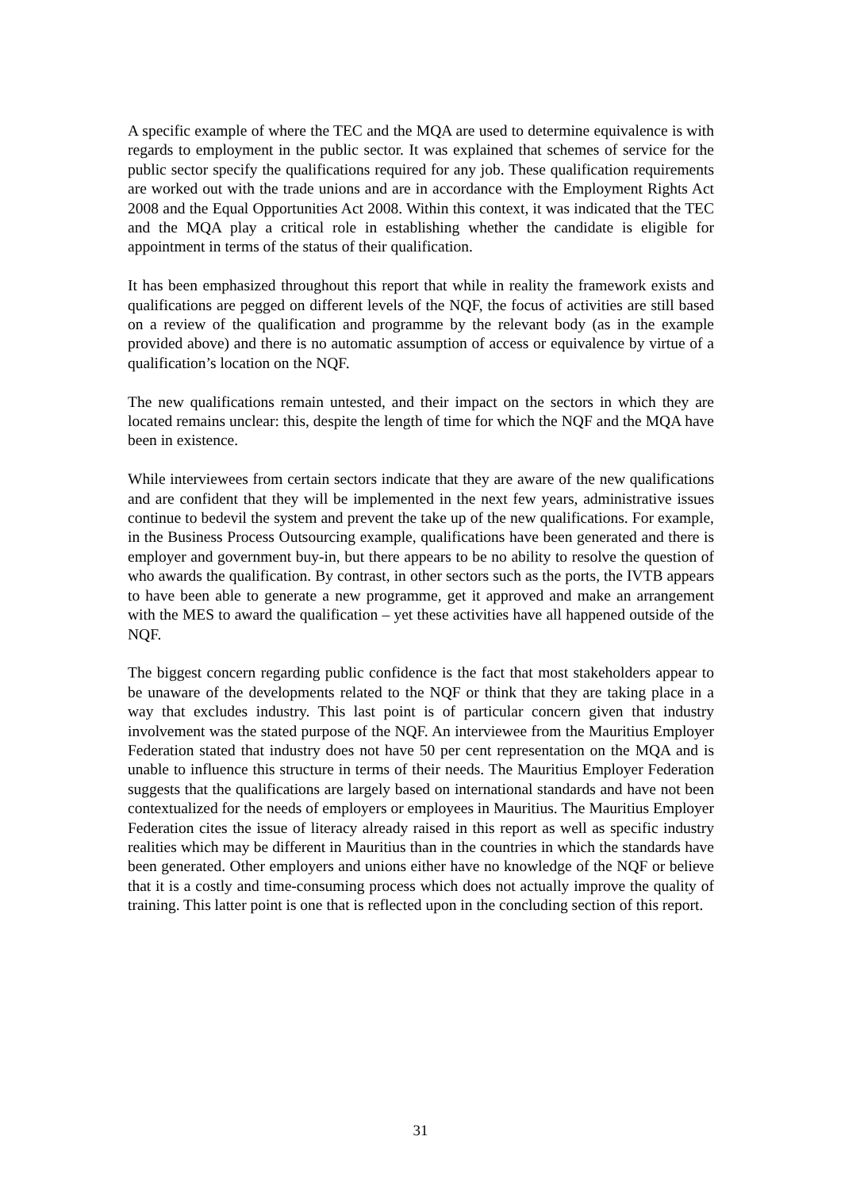A specific example of where the TEC and the MQA are used to determine equivalence is with regards to employment in the public sector. It was explained that schemes of service for the public sector specify the qualifications required for any job. These qualification requirements are worked out with the trade unions and are in accordance with the Employment Rights Act 2008 and the Equal Opportunities Act 2008. Within this context, it was indicated that the TEC and the MQA play a critical role in establishing whether the candidate is eligible for appointment in terms of the status of their qualification.
It has been emphasized throughout this report that while in reality the framework exists and qualifications are pegged on different levels of the NQF, the focus of activities are still based on a review of the qualification and programme by the relevant body (as in the example provided above) and there is no automatic assumption of access or equivalence by virtue of a qualification’s location on the NQF.
The new qualifications remain untested, and their impact on the sectors in which they are located remains unclear: this, despite the length of time for which the NQF and the MQA have been in existence.
While interviewees from certain sectors indicate that they are aware of the new qualifications and are confident that they will be implemented in the next few years, administrative issues continue to bedevil the system and prevent the take up of the new qualifications. For example, in the Business Process Outsourcing example, qualifications have been generated and there is employer and government buy-in, but there appears to be no ability to resolve the question of who awards the qualification. By contrast, in other sectors such as the ports, the IVTB appears to have been able to generate a new programme, get it approved and make an arrangement with the MES to award the qualification – yet these activities have all happened outside of the NQF.
The biggest concern regarding public confidence is the fact that most stakeholders appear to be unaware of the developments related to the NQF or think that they are taking place in a way that excludes industry. This last point is of particular concern given that industry involvement was the stated purpose of the NQF. An interviewee from the Mauritius Employer Federation stated that industry does not have 50 per cent representation on the MQA and is unable to influence this structure in terms of their needs. The Mauritius Employer Federation suggests that the qualifications are largely based on international standards and have not been contextualized for the needs of employers or employees in Mauritius. The Mauritius Employer Federation cites the issue of literacy already raised in this report as well as specific industry realities which may be different in Mauritius than in the countries in which the standards have been generated. Other employers and unions either have no knowledge of the NQF or believe that it is a costly and time-consuming process which does not actually improve the quality of training. This latter point is one that is reflected upon in the concluding section of this report.
31